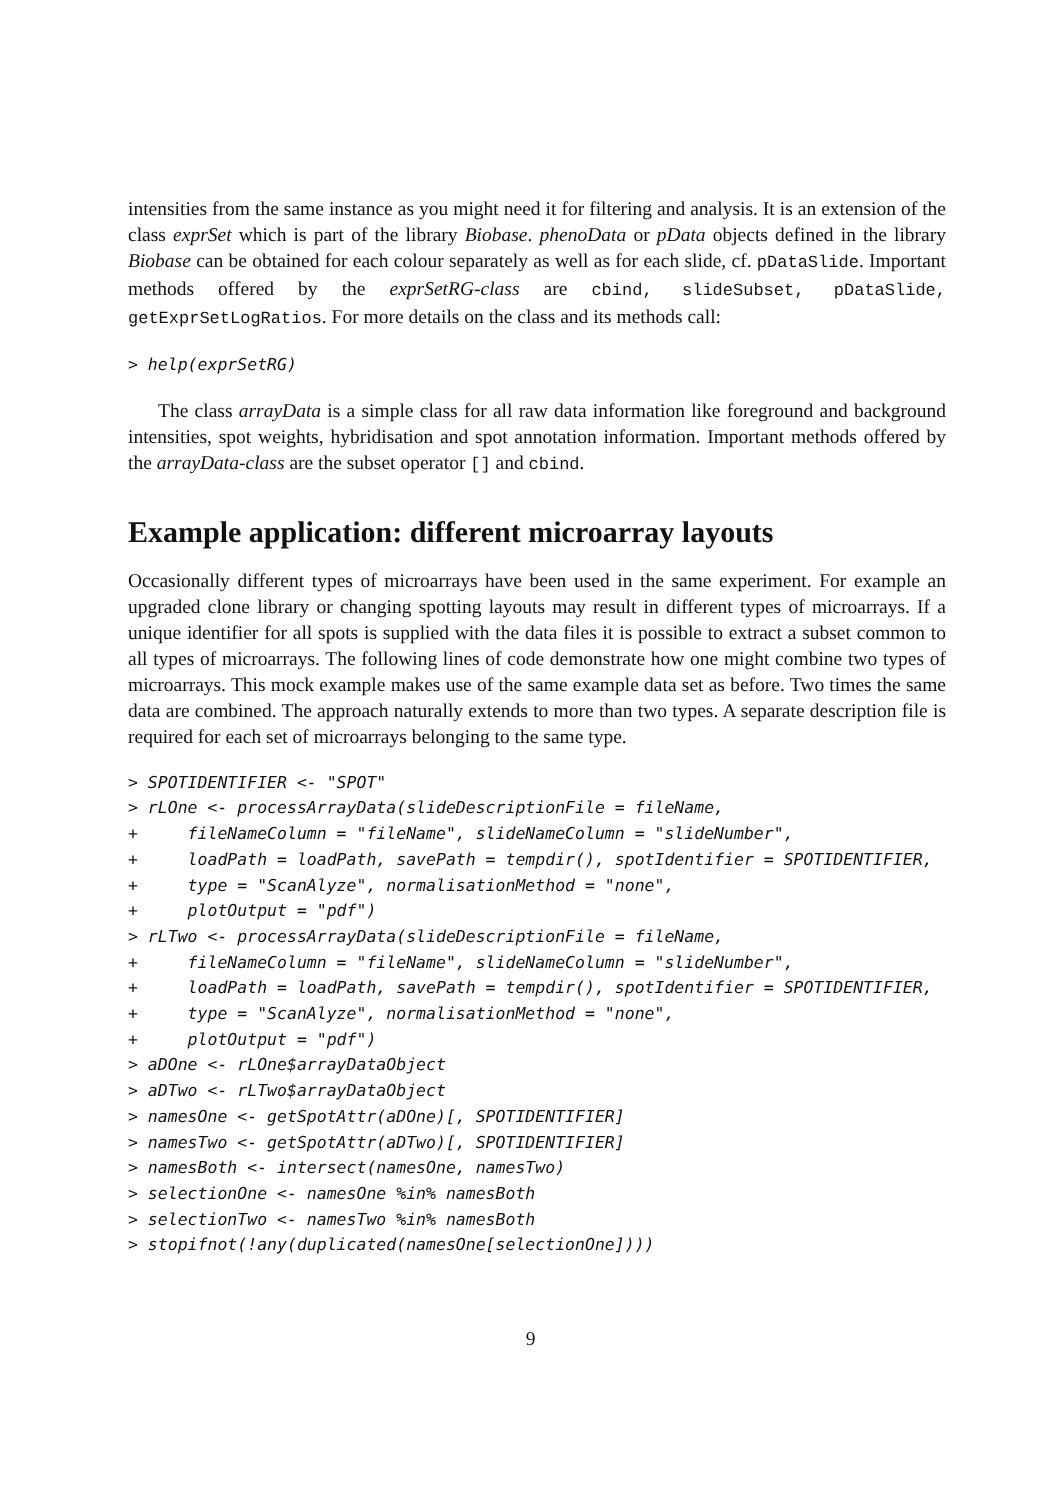intensities from the same instance as you might need it for filtering and analysis. It is an extension of the class exprSet which is part of the library Biobase. phenoData or pData objects defined in the library Biobase can be obtained for each colour separately as well as for each slide, cf. pDataSlide. Important methods offered by the exprSetRG-class are cbind, slideSubset, pDataSlide, getExprSetLogRatios. For more details on the class and its methods call:
> help(exprSetRG)
The class arrayData is a simple class for all raw data information like foreground and background intensities, spot weights, hybridisation and spot annotation information. Important methods offered by the arrayData-class are the subset operator [] and cbind.
Example application: different microarray layouts
Occasionally different types of microarrays have been used in the same experiment. For example an upgraded clone library or changing spotting layouts may result in different types of microarrays. If a unique identifier for all spots is supplied with the data files it is possible to extract a subset common to all types of microarrays. The following lines of code demonstrate how one might combine two types of microarrays. This mock example makes use of the same example data set as before. Two times the same data are combined. The approach naturally extends to more than two types. A separate description file is required for each set of microarrays belonging to the same type.
> SPOTIDENTIFIER <- "SPOT"
> rLOne <- processArrayData(slideDescriptionFile = fileName,
+     fileNameColumn = "fileName", slideNameColumn = "slideNumber",
+     loadPath = loadPath, savePath = tempdir(), spotIdentifier = SPOTIDENTIFIER,
+     type = "ScanAlyze", normalisationMethod = "none",
+     plotOutput = "pdf")
> rLTwo <- processArrayData(slideDescriptionFile = fileName,
+     fileNameColumn = "fileName", slideNameColumn = "slideNumber",
+     loadPath = loadPath, savePath = tempdir(), spotIdentifier = SPOTIDENTIFIER,
+     type = "ScanAlyze", normalisationMethod = "none",
+     plotOutput = "pdf")
> aDOne <- rLOne$arrayDataObject
> aDTwo <- rLTwo$arrayDataObject
> namesOne <- getSpotAttr(aDOne)[, SPOTIDENTIFIER]
> namesTwo <- getSpotAttr(aDTwo)[, SPOTIDENTIFIER]
> namesBoth <- intersect(namesOne, namesTwo)
> selectionOne <- namesOne %in% namesBoth
> selectionTwo <- namesTwo %in% namesBoth
> stopifnot(!any(duplicated(namesOne[selectionOne])))
9